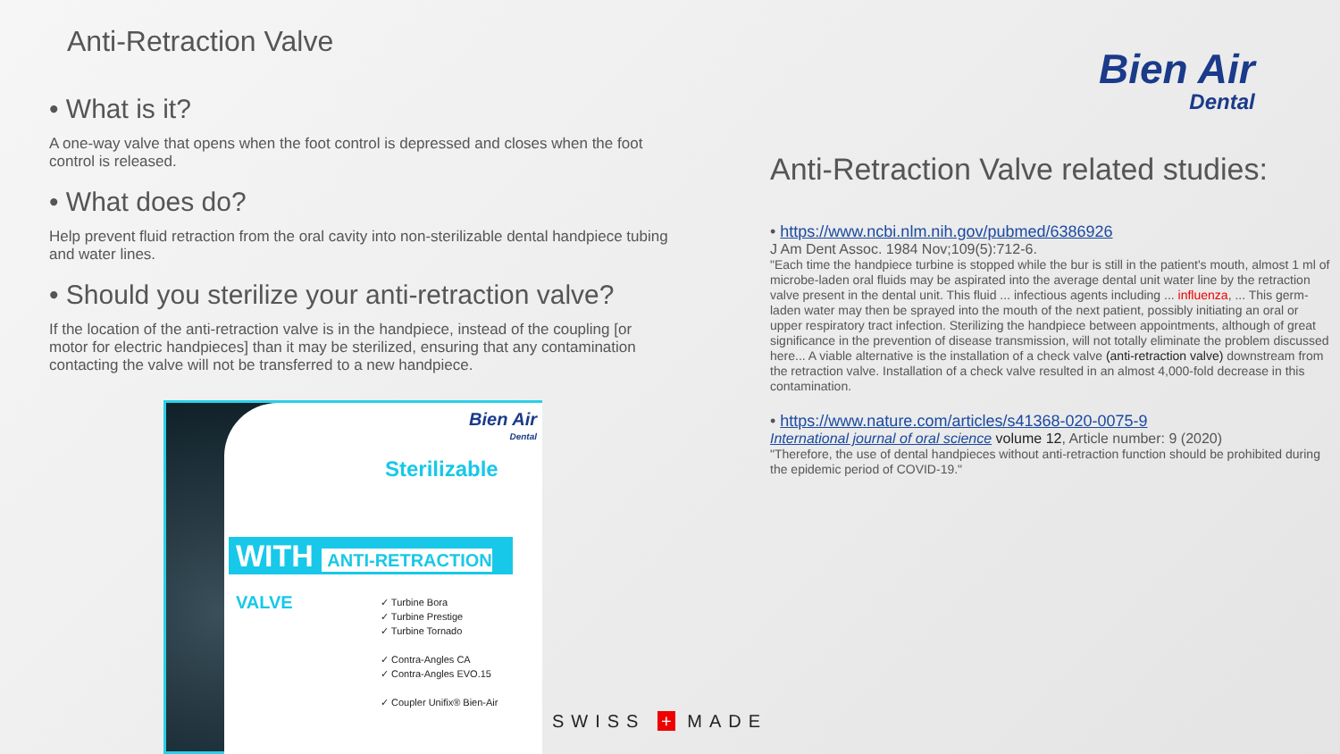Anti-Retraction Valve
• What is it?
A one-way valve that opens when the foot control is depressed and closes when the foot control is released.
• What does do?
Help prevent fluid retraction from the oral cavity into non-sterilizable dental handpiece tubing and water lines.
• Should you sterilize your anti-retraction valve?
If the location of the anti-retraction valve is in the handpiece, instead of the coupling [or motor for electric handpieces] than it may be sterilized, ensuring that any contamination contacting the valve will not be transferred to a new handpiece.
Bien Air
Dental
Anti-Retraction Valve related studies:
• https://www.ncbi.nlm.nih.gov/pubmed/6386926
J Am Dent Assoc. 1984 Nov;109(5):712-6.
"Each time the handpiece turbine is stopped while the bur is still in the patient's mouth, almost 1 ml of microbe-laden oral fluids may be aspirated into the average dental unit water line by the retraction valve present in the dental unit. This fluid ... infectious agents including ... influenza, ... This germ-laden water may then be sprayed into the mouth of the next patient, possibly initiating an oral or upper respiratory tract infection. Sterilizing the handpiece between appointments, although of great significance in the prevention of disease transmission, will not totally eliminate the problem discussed here... A viable alternative is the installation of a check valve (anti-retraction valve) downstream from the retraction valve. Installation of a check valve resulted in an almost 4,000-fold decrease in this contamination.
• https://www.nature.com/articles/s41368-020-0075-9
International journal of oral science volume 12, Article number: 9 (2020)
"Therefore, the use of dental handpieces without anti-retraction function should be prohibited during the epidemic period of COVID-19."
Bien Air
Dental
Sterilizable
WITH ANTI-RETRACTION VALVE
✓ Turbine Bora
✓ Turbine Prestige
✓ Turbine Tornado
✓ Contra-Angles CA
✓ Contra-Angles EVO.15
✓ Coupler Unifix® Bien-Air
SWISS + MADE